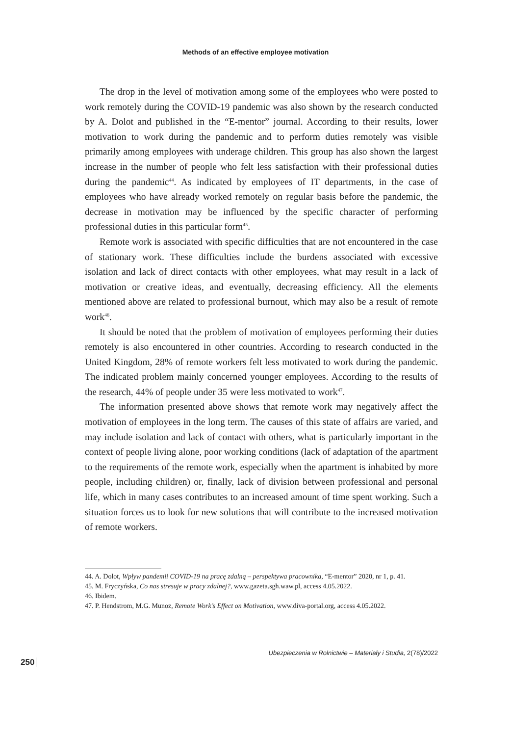Methods of an effective employee motivation
The drop in the level of motivation among some of the employees who were posted to work remotely during the COVID-19 pandemic was also shown by the research conducted by A. Dolot and published in the “E-mentor” journal. According to their results, lower motivation to work during the pandemic and to perform duties remotely was visible primarily among employees with underage children. This group has also shown the largest increase in the number of people who felt less satisfaction with their professional duties during the pandemic<sup>44</sup>. As indicated by employees of IT departments, in the case of employees who have already worked remotely on regular basis before the pandemic, the decrease in motivation may be influenced by the specific character of performing professional duties in this particular form<sup>45</sup>.
Remote work is associated with specific difficulties that are not encountered in the case of stationary work. These difficulties include the burdens associated with excessive isolation and lack of direct contacts with other employees, what may result in a lack of motivation or creative ideas, and eventually, decreasing efficiency. All the elements mentioned above are related to professional burnout, which may also be a result of remote work<sup>46</sup>.
It should be noted that the problem of motivation of employees performing their duties remotely is also encountered in other countries. According to research conducted in the United Kingdom, 28% of remote workers felt less motivated to work during the pandemic. The indicated problem mainly concerned younger employees. According to the results of the research, 44% of people under 35 were less motivated to work<sup>47</sup>.
The information presented above shows that remote work may negatively affect the motivation of employees in the long term. The causes of this state of affairs are varied, and may include isolation and lack of contact with others, what is particularly important in the context of people living alone, poor working conditions (lack of adaptation of the apartment to the requirements of the remote work, especially when the apartment is inhabited by more people, including children) or, finally, lack of division between professional and personal life, which in many cases contributes to an increased amount of time spent working. Such a situation forces us to look for new solutions that will contribute to the increased motivation of remote workers.
44. A. Dolot, Wpływ pandemii COVID-19 na pracę zdalną – perspektywa pracownika, “E-mentor” 2020, nr 1, p. 41.
45. M. Fryczyńska, Co nas stresuje w pracy zdalnej?, www.gazeta.sgh.waw.pl, access 4.05.2022.
46. Ibidem.
47. P. Hendstrom, M.G. Munoz, Remote Work’s Effect on Motivation, www.diva-portal.org, access 4.05.2022.
Ubezpieczenia w Rolnictwie – Materiały i Studia, 2(78)/2022
250